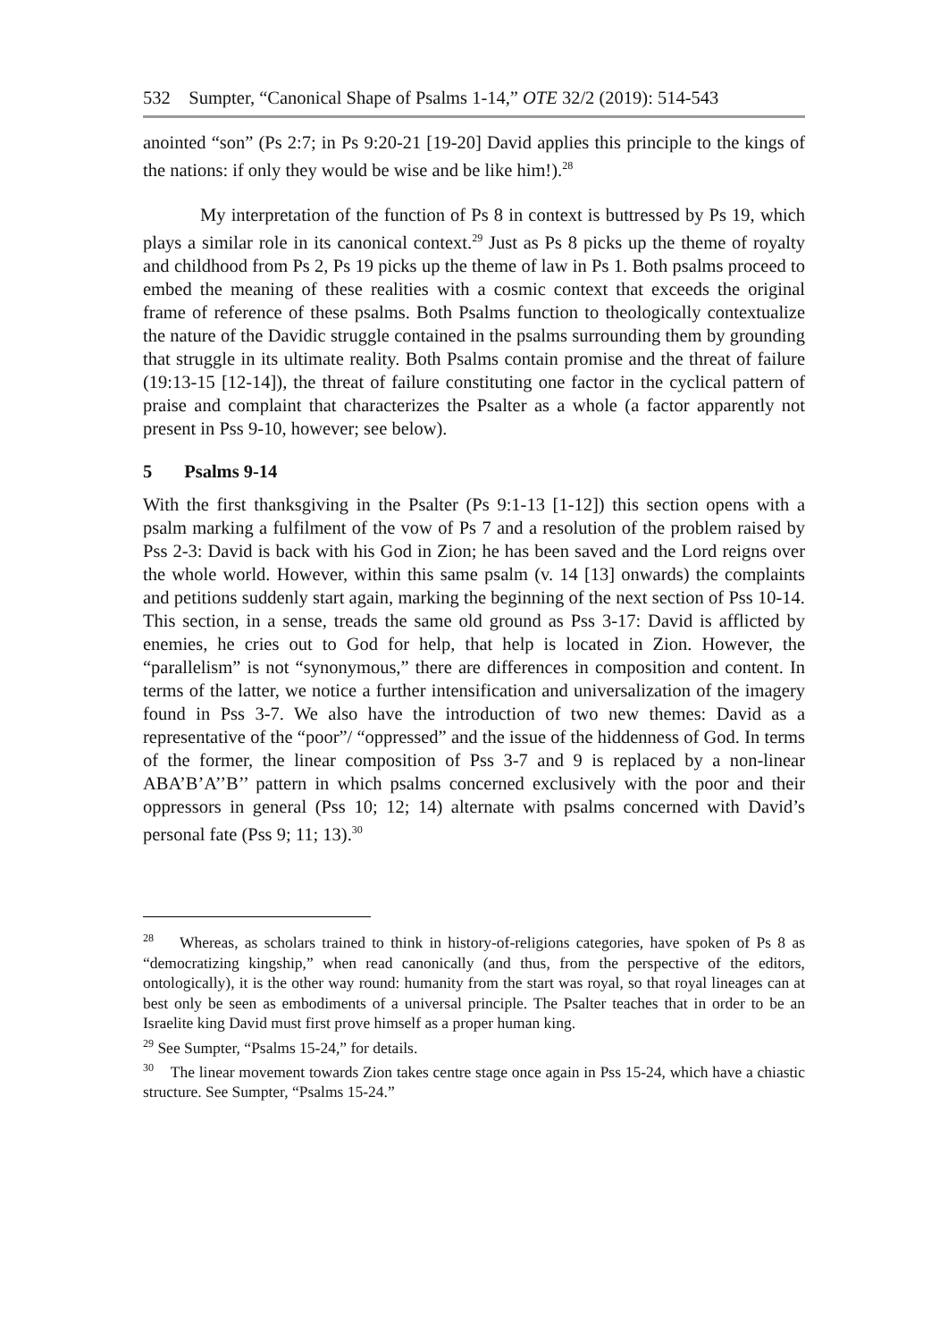532 Sumpter, “Canonical Shape of Psalms 1-14,” OTE 32/2 (2019): 514-543
anointed “son” (Ps 2:7; in Ps 9:20-21 [19-20] David applies this principle to the kings of the nations: if only they would be wise and be like him!).<sup>28</sup>
My interpretation of the function of Ps 8 in context is buttressed by Ps 19, which plays a similar role in its canonical context.<sup>29</sup> Just as Ps 8 picks up the theme of royalty and childhood from Ps 2, Ps 19 picks up the theme of law in Ps 1. Both psalms proceed to embed the meaning of these realities with a cosmic context that exceeds the original frame of reference of these psalms. Both Psalms function to theologically contextualize the nature of the Davidic struggle contained in the psalms surrounding them by grounding that struggle in its ultimate reality. Both Psalms contain promise and the threat of failure (19:13-15 [12-14]), the threat of failure constituting one factor in the cyclical pattern of praise and complaint that characterizes the Psalter as a whole (a factor apparently not present in Pss 9-10, however; see below).
5 Psalms 9-14
With the first thanksgiving in the Psalter (Ps 9:1-13 [1-12]) this section opens with a psalm marking a fulfilment of the vow of Ps 7 and a resolution of the problem raised by Pss 2-3: David is back with his God in Zion; he has been saved and the Lord reigns over the whole world. However, within this same psalm (v. 14 [13] onwards) the complaints and petitions suddenly start again, marking the beginning of the next section of Pss 10-14. This section, in a sense, treads the same old ground as Pss 3-17: David is afflicted by enemies, he cries out to God for help, that help is located in Zion. However, the “parallelism” is not “synonymous,” there are differences in composition and content. In terms of the latter, we notice a further intensification and universalization of the imagery found in Pss 3-7. We also have the introduction of two new themes: David as a representative of the “poor”/ “oppressed” and the issue of the hiddenness of God. In terms of the former, the linear composition of Pss 3-7 and 9 is replaced by a non-linear ABA’B’A’’B’’ pattern in which psalms concerned exclusively with the poor and their oppressors in general (Pss 10; 12; 14) alternate with psalms concerned with David’s personal fate (Pss 9; 11; 13).<sup>30</sup>
<sup>28</sup> Whereas, as scholars trained to think in history-of-religions categories, have spoken of Ps 8 as “democratizing kingship,” when read canonically (and thus, from the perspective of the editors, ontologically), it is the other way round: humanity from the start was royal, so that royal lineages can at best only be seen as embodiments of a universal principle. The Psalter teaches that in order to be an Israelite king David must first prove himself as a proper human king.
<sup>29</sup> See Sumpter, “Psalms 15-24,” for details.
<sup>30</sup> The linear movement towards Zion takes centre stage once again in Pss 15-24, which have a chiastic structure. See Sumpter, “Psalms 15-24.”